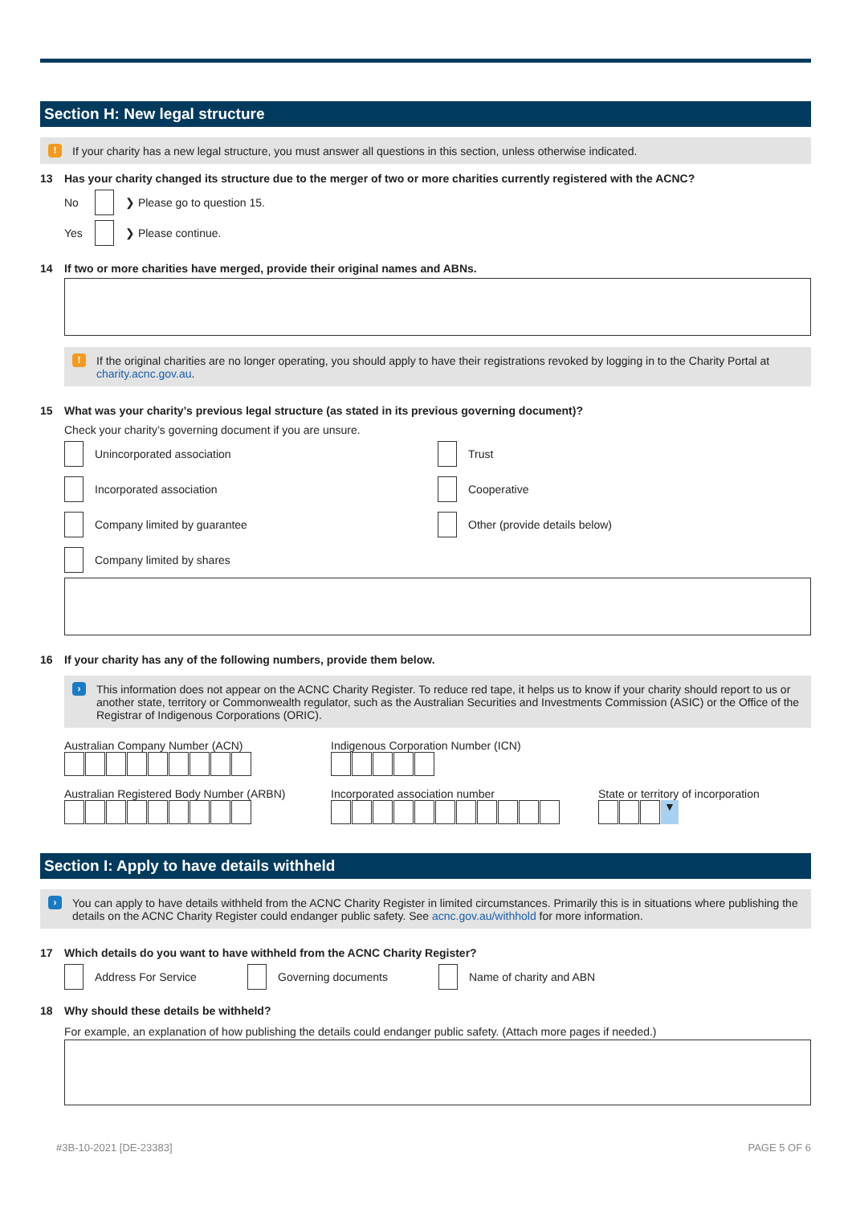Section H: New legal structure
!
If your charity has a new legal structure, you must answer all questions in this section, unless otherwise indicated.
13 Has your charity changed its structure due to the merger of two or more charities currently registered with the ACNC?
No ❯ Please go to question 15.
Yes ❯ Please continue.
14 If two or more charities have merged, provide their original names and ABNs.
!
If the original charities are no longer operating, you should apply to have their registrations revoked by logging in to the Charity Portal at charity.acnc.gov.au.
15 What was your charity’s previous legal structure (as stated in its previous governing document)?
Check your charity’s governing document if you are unsure.
Unincorporated association
Trust
Incorporated association
Cooperative
Company limited by guarantee
Other (provide details below)
Company limited by shares
16 If your charity has any of the following numbers, provide them below.
›
This information does not appear on the ACNC Charity Register. To reduce red tape, it helps us to know if your charity should report to us or another state, territory or Commonwealth regulator, such as the Australian Securities and Investments Commission (ASIC) or the Office of the Registrar of Indigenous Corporations (ORIC).
Australian Company Number (ACN)
Indigenous Corporation Number (ICN)
Australian Registered Body Number (ARBN)
Incorporated association number
State or territory of incorporation
▼
Section I: Apply to have details withheld
›
You can apply to have details withheld from the ACNC Charity Register in limited circumstances. Primarily this is in situations where publishing the details on the ACNC Charity Register could endanger public safety. See acnc.gov.au/withhold for more information.
17 Which details do you want to have withheld from the ACNC Charity Register?
Address For Service Governing documents Name of charity and ABN
18 Why should these details be withheld?
For example, an explanation of how publishing the details could endanger public safety. (Attach more pages if needed.)
#3B-10-2021 [DE-23383] PAGE 5 OF 6